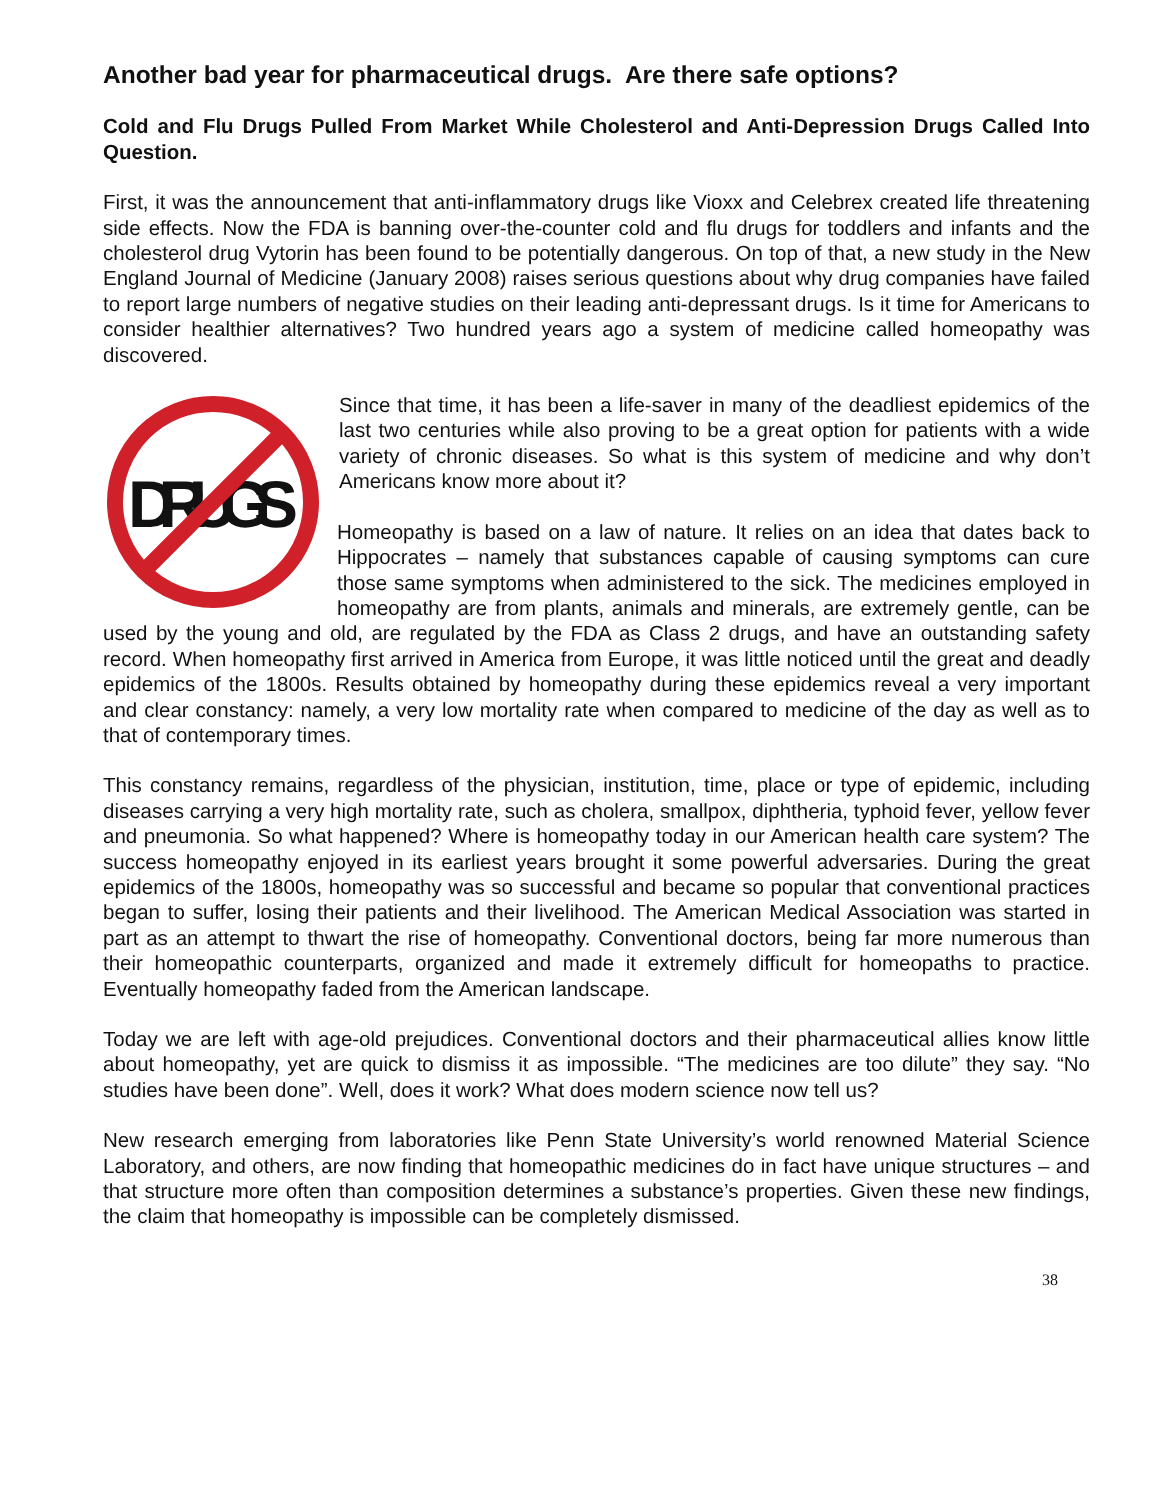Another bad year for pharmaceutical drugs. Are there safe options?
Cold and Flu Drugs Pulled From Market While Cholesterol and Anti-Depression Drugs Called Into Question.
First, it was the announcement that anti-inflammatory drugs like Vioxx and Celebrex created life threatening side effects. Now the FDA is banning over-the-counter cold and flu drugs for toddlers and infants and the cholesterol drug Vytorin has been found to be potentially dangerous. On top of that, a new study in the New England Journal of Medicine (January 2008) raises serious questions about why drug companies have failed to report large numbers of negative studies on their leading anti-depressant drugs. Is it time for Americans to consider healthier alternatives? Two hundred years ago a system of medicine called homeopathy was discovered.
DRUGS
Since that time, it has been a life-saver in many of the deadliest epidemics of the last two centuries while also proving to be a great option for patients with a wide variety of chronic diseases. So what is this system of medicine and why don’t Americans know more about it?
Homeopathy is based on a law of nature. It relies on an idea that dates back to Hippocrates – namely that substances capable of causing symptoms can cure those same symptoms when administered to the sick. The medicines employed in homeopathy are from plants, animals and minerals, are extremely gentle, can be used by the young and old, are regulated by the FDA as Class 2 drugs, and have an outstanding safety record. When homeopathy first arrived in America from Europe, it was little noticed until the great and deadly epidemics of the 1800s. Results obtained by homeopathy during these epidemics reveal a very important and clear constancy: namely, a very low mortality rate when compared to medicine of the day as well as to that of contemporary times.
This constancy remains, regardless of the physician, institution, time, place or type of epidemic, including diseases carrying a very high mortality rate, such as cholera, smallpox, diphtheria, typhoid fever, yellow fever and pneumonia. So what happened? Where is homeopathy today in our American health care system? The success homeopathy enjoyed in its earliest years brought it some powerful adversaries. During the great epidemics of the 1800s, homeopathy was so successful and became so popular that conventional practices began to suffer, losing their patients and their livelihood. The American Medical Association was started in part as an attempt to thwart the rise of homeopathy. Conventional doctors, being far more numerous than their homeopathic counterparts, organized and made it extremely difficult for homeopaths to practice. Eventually homeopathy faded from the American landscape.
Today we are left with age-old prejudices. Conventional doctors and their pharmaceutical allies know little about homeopathy, yet are quick to dismiss it as impossible. “The medicines are too dilute” they say. “No studies have been done”. Well, does it work? What does modern science now tell us?
New research emerging from laboratories like Penn State University’s world renowned Material Science Laboratory, and others, are now finding that homeopathic medicines do in fact have unique structures – and that structure more often than composition determines a substance’s properties. Given these new findings, the claim that homeopathy is impossible can be completely dismissed.
38